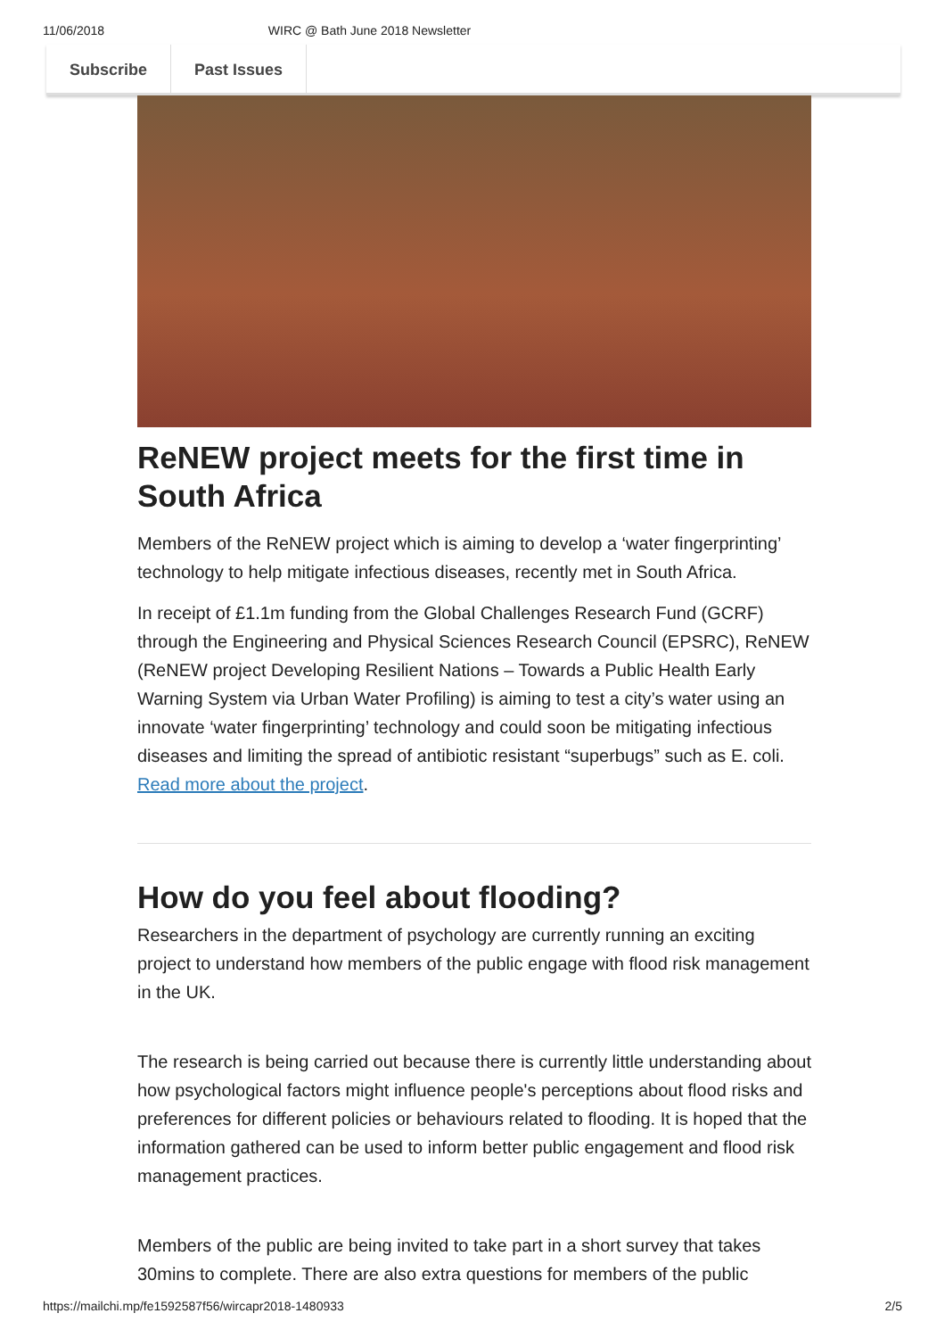11/06/2018 WIRC @ Bath June 2018 Newsletter
Subscribe Past Issues
ReNEW project meets for the first time in South Africa
Members of the ReNEW project which is aiming to develop a ‘water fingerprinting’ technology to help mitigate infectious diseases, recently met in South Africa.
In receipt of £1.1m funding from the Global Challenges Research Fund (GCRF) through the Engineering and Physical Sciences Research Council (EPSRC), ReNEW (ReNEW project Developing Resilient Nations – Towards a Public Health Early Warning System via Urban Water Profiling) is aiming to test a city’s water using an innovate ‘water fingerprinting’ technology and could soon be mitigating infectious diseases and limiting the spread of antibiotic resistant “superbugs” such as E. coli. Read more about the project.
How do you feel about flooding?
Researchers in the department of psychology are currently running an exciting project to understand how members of the public engage with flood risk management in the UK.
The research is being carried out because there is currently little understanding about how psychological factors might influence people's perceptions about flood risks and preferences for different policies or behaviours related to flooding. It is hoped that the information gathered can be used to inform better public engagement and flood risk management practices.
Members of the public are being invited to take part in a short survey that takes 30mins to complete. There are also extra questions for members of the public
https://mailchi.mp/fe1592587f56/wircapr2018-1480933 2/5